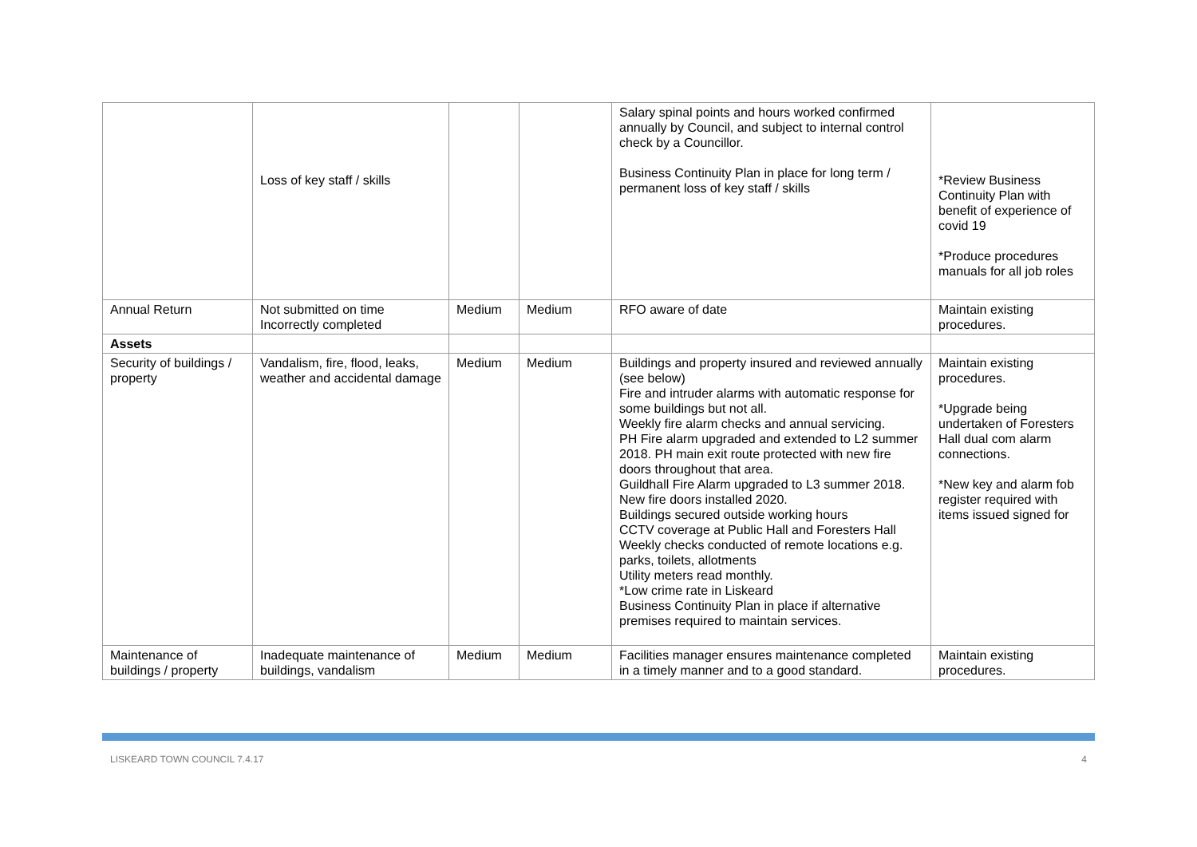| | Loss of key staff / skills | | | Salary spinal points and hours worked confirmed annually by Council, and subject to internal control check by a Councillor. Business Continuity Plan in place for long term / permanent loss of key staff / skills | *Review Business Continuity Plan with benefit of experience of covid 19 *Produce procedures manuals for all job roles |
| Annual Return | Not submitted on time Incorrectly completed | Medium | Medium | RFO aware of date | Maintain existing procedures. |
| Assets | | | | | |
| Security of buildings / property | Vandalism, fire, flood, leaks, weather and accidental damage | Medium | Medium | Buildings and property insured and reviewed annually (see below) Fire and intruder alarms with automatic response for some buildings but not all. Weekly fire alarm checks and annual servicing. PH Fire alarm upgraded and extended to L2 summer 2018. PH main exit route protected with new fire doors throughout that area. Guildhall Fire Alarm upgraded to L3 summer 2018. New fire doors installed 2020. Buildings secured outside working hours CCTV coverage at Public Hall and Foresters Hall Weekly checks conducted of remote locations e.g. parks, toilets, allotments Utility meters read monthly. *Low crime rate in Liskeard Business Continuity Plan in place if alternative premises required to maintain services. | Maintain existing procedures. *Upgrade being undertaken of Foresters Hall dual com alarm connections. *New key and alarm fob register required with items issued signed for |
| Maintenance of buildings / property | Inadequate maintenance of buildings, vandalism | Medium | Medium | Facilities manager ensures maintenance completed in a timely manner and to a good standard. | Maintain existing procedures. |
LISKEARD TOWN COUNCIL 7.4.17 4